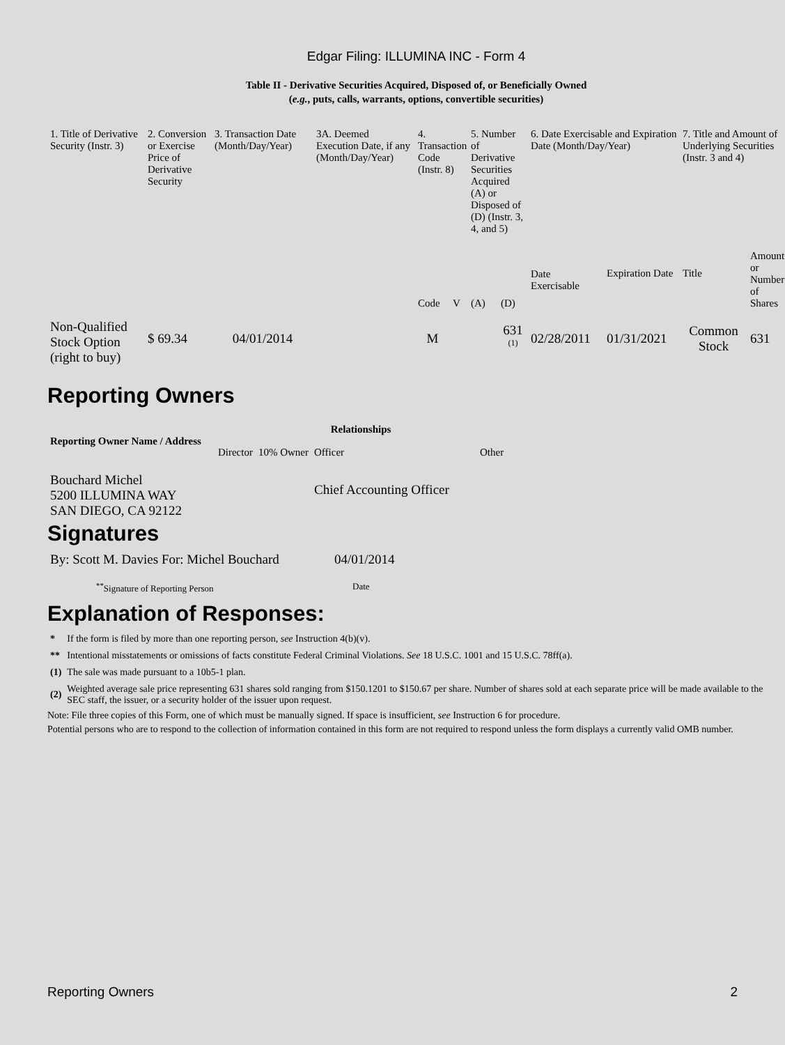Edgar Filing: ILLUMINA INC - Form 4
Table II - Derivative Securities Acquired, Disposed of, or Beneficially Owned
(e.g., puts, calls, warrants, options, convertible securities)
| 1. Title of Derivative Security (Instr. 3) | 2. Conversion or Exercise Price of Derivative Security | 3. Transaction Date (Month/Day/Year) | 3A. Deemed Execution Date, if any (Month/Day/Year) | 4. Transaction Code (Instr. 8) | | 5. Number of Derivative Securities Acquired (A) or Disposed of (D) (Instr. 3, 4, and 5) | | 6. Date Exercisable and Expiration Date (Month/Day/Year) | | 7. Title and Amount of Underlying Securities (Instr. 3 and 4) | |
| | | | | Code | V | (A) | (D) | Date Exercisable | Expiration Date | Title | Amount or Number of Shares |
| Non-Qualified Stock Option (right to buy) | $ 69.34 | 04/01/2014 | | M | | | 631 <sup>(1)</sup> | 02/28/2011 | 01/31/2021 | Common Stock | 631 |
Reporting Owners
| Reporting Owner Name / Address | Relationships | | | |
| --- | --- | --- | --- | --- |
| | Director | 10% Owner | Officer | Other |
| Bouchard Michel 5200 ILLUMINA WAY SAN DIEGO, CA 92122 | | | Chief Accounting Officer | |
Signatures
| By: Scott M. Davies For: Michel Bouchard | 04/01/2014 |
| <sup>**</sup> Signature of Reporting Person | Date |
Explanation of Responses:
| * | If the form is filed by more than one reporting person, see Instruction 4(b)(v). |
| ** | Intentional misstatements or omissions of facts constitute Federal Criminal Violations. See 18 U.S.C. 1001 and 15 U.S.C. 78ff(a). |
| (1) | The sale was made pursuant to a 10b5-1 plan. |
| (2) | Weighted average sale price representing 631 shares sold ranging from $150.1201 to $150.67 per share. Number of shares sold at each separate price will be made available to the SEC staff, the issuer, or a security holder of the issuer upon request. |
Note: File three copies of this Form, one of which must be manually signed. If space is insufficient, see Instruction 6 for procedure.
Potential persons who are to respond to the collection of information contained in this form are not required to respond unless the form displays a currently valid OMB number.
Reporting Owners 2